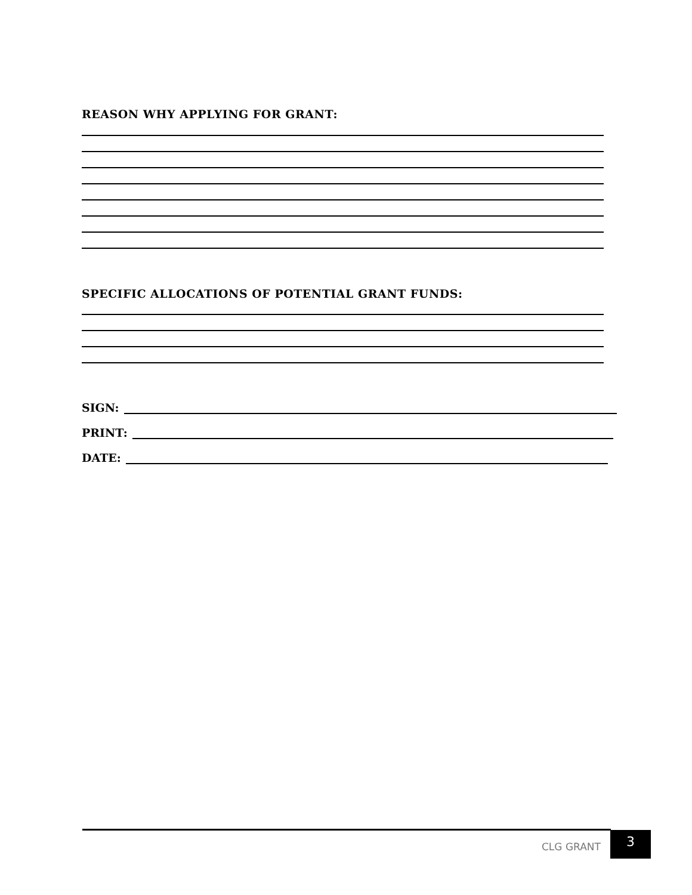REASON WHY APPLYING FOR GRANT:
SPECIFIC ALLOCATIONS OF POTENTIAL GRANT FUNDS:
SIGN:
PRINT:
DATE:
CLG GRANT
3